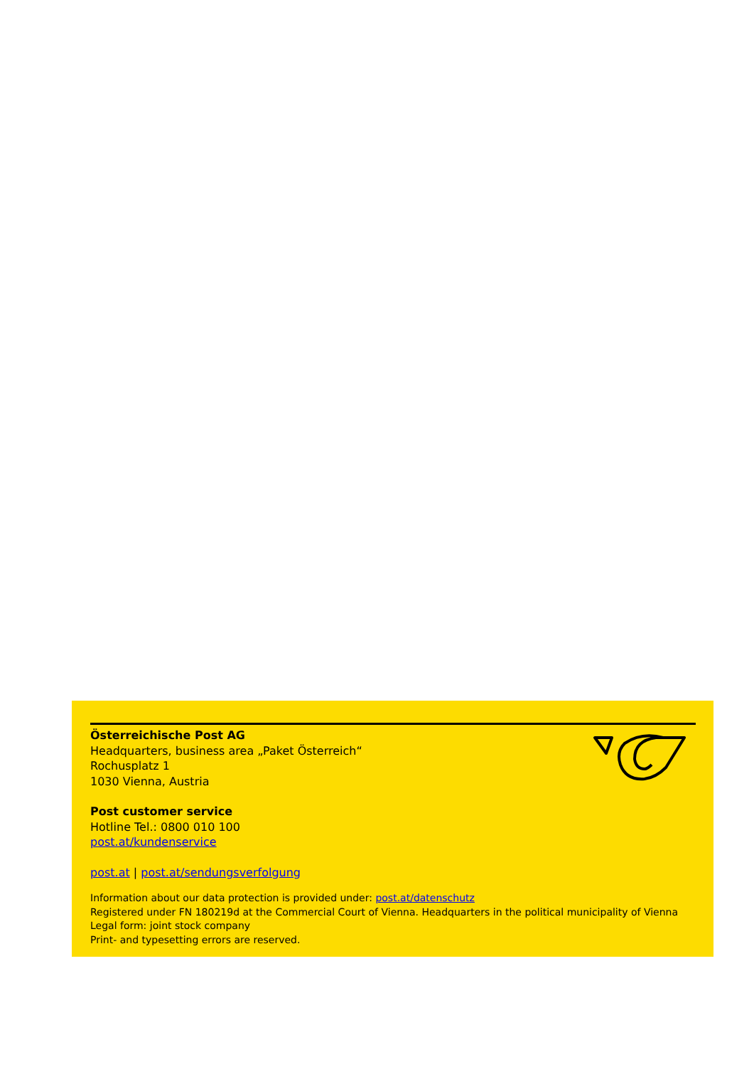Österreichische Post AG
Headquarters, business area „Paket Österreich“
Rochusplatz 1
1030 Vienna, Austria
Post customer service
Hotline Tel.: 0800 010 100
post.at/kundenservice
post.at | post.at/sendungsverfolgung
Information about our data protection is provided under: post.at/datenschutz
Registered under FN 180219d at the Commercial Court of Vienna. Headquarters in the political municipality of Vienna
Legal form: joint stock company
Print- and typesetting errors are reserved.